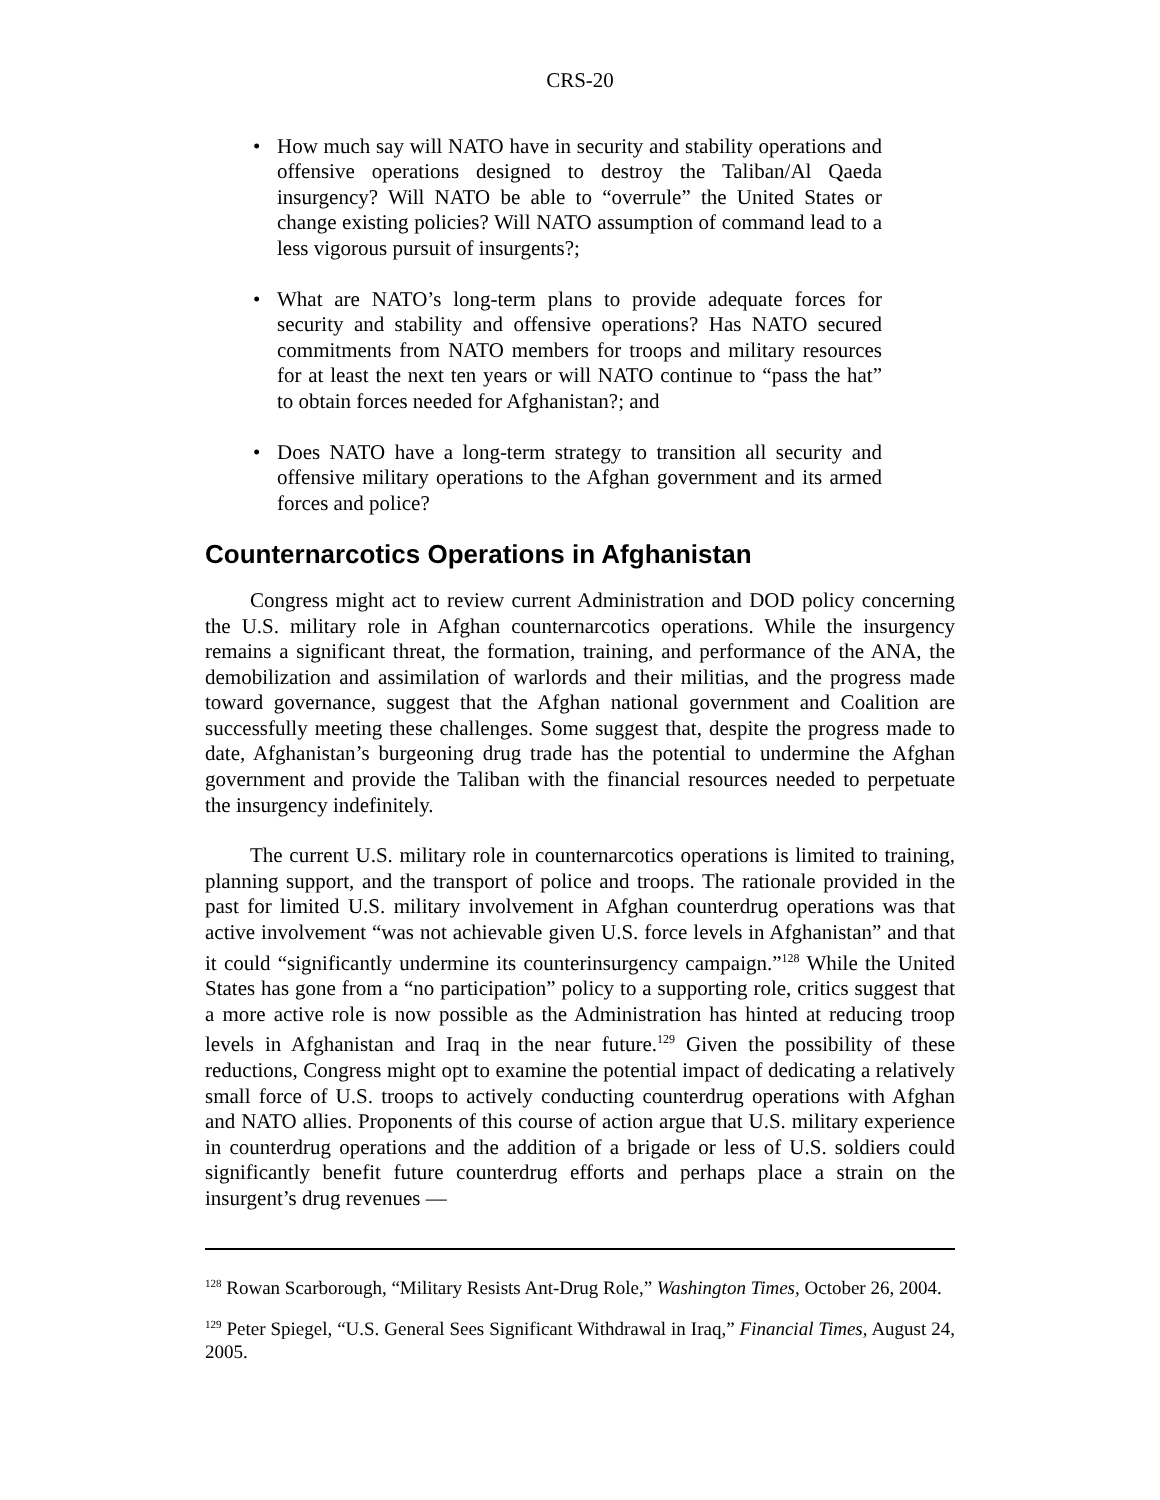CRS-20
• How much say will NATO have in security and stability operations and offensive operations designed to destroy the Taliban/Al Qaeda insurgency? Will NATO be able to “overrule” the United States or change existing policies? Will NATO assumption of command lead to a less vigorous pursuit of insurgents?;
• What are NATO’s long-term plans to provide adequate forces for security and stability and offensive operations? Has NATO secured commitments from NATO members for troops and military resources for at least the next ten years or will NATO continue to “pass the hat” to obtain forces needed for Afghanistan?; and
• Does NATO have a long-term strategy to transition all security and offensive military operations to the Afghan government and its armed forces and police?
Counternarcotics Operations in Afghanistan
Congress might act to review current Administration and DOD policy concerning the U.S. military role in Afghan counternarcotics operations. While the insurgency remains a significant threat, the formation, training, and performance of the ANA, the demobilization and assimilation of warlords and their militias, and the progress made toward governance, suggest that the Afghan national government and Coalition are successfully meeting these challenges. Some suggest that, despite the progress made to date, Afghanistan’s burgeoning drug trade has the potential to undermine the Afghan government and provide the Taliban with the financial resources needed to perpetuate the insurgency indefinitely.
The current U.S. military role in counternarcotics operations is limited to training, planning support, and the transport of police and troops. The rationale provided in the past for limited U.S. military involvement in Afghan counterdrug operations was that active involvement “was not achievable given U.S. force levels in Afghanistan” and that it could “significantly undermine its counterinsurgency campaign.”<sup>128</sup> While the United States has gone from a “no participation” policy to a supporting role, critics suggest that a more active role is now possible as the Administration has hinted at reducing troop levels in Afghanistan and Iraq in the near future.<sup>129</sup> Given the possibility of these reductions, Congress might opt to examine the potential impact of dedicating a relatively small force of U.S. troops to actively conducting counterdrug operations with Afghan and NATO allies. Proponents of this course of action argue that U.S. military experience in counterdrug operations and the addition of a brigade or less of U.S. soldiers could significantly benefit future counterdrug efforts and perhaps place a strain on the insurgent’s drug revenues —
<sup>128</sup> Rowan Scarborough, “Military Resists Ant-Drug Role,” Washington Times, October 26, 2004.
<sup>129</sup> Peter Spiegel, “U.S. General Sees Significant Withdrawal in Iraq,” Financial Times, August 24, 2005.